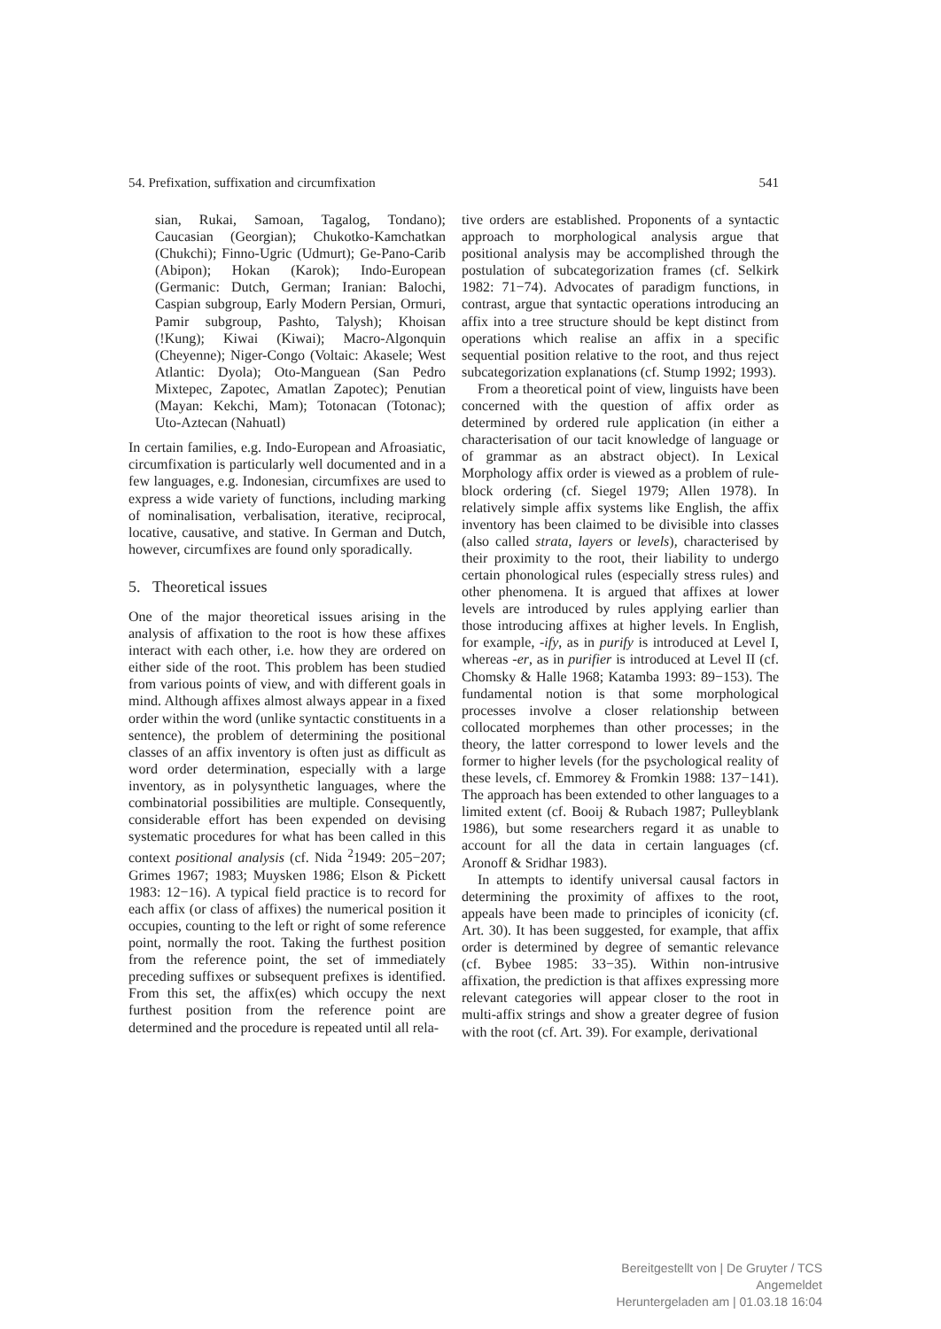54. Prefixation, suffixation and circumfixation 541
sian, Rukai, Samoan, Tagalog, Tondano); Caucasian (Georgian); Chukotko-Kamchatkan (Chukchi); Finno-Ugric (Udmurt); Ge-Pano-Carib (Abipon); Hokan (Karok); Indo-European (Germanic: Dutch, German; Iranian: Balochi, Caspian subgroup, Early Modern Persian, Ormuri, Pamir subgroup, Pashto, Talysh); Khoisan (!Kung); Kiwai (Kiwai); Macro-Algonquin (Cheyenne); Niger-Congo (Voltaic: Akasele; West Atlantic: Dyola); Oto-Manguean (San Pedro Mixtepec, Zapotec, Amatlan Zapotec); Penutian (Mayan: Kekchi, Mam); Totonacan (Totonac); Uto-Aztecan (Nahuatl)
In certain families, e.g. Indo-European and Afroasiatic, circumfixation is particularly well documented and in a few languages, e.g. Indonesian, circumfixes are used to express a wide variety of functions, including marking of nominalisation, verbalisation, iterative, reciprocal, locative, causative, and stative. In German and Dutch, however, circumfixes are found only sporadically.
5. Theoretical issues
One of the major theoretical issues arising in the analysis of affixation to the root is how these affixes interact with each other, i.e. how they are ordered on either side of the root. This problem has been studied from various points of view, and with different goals in mind. Although affixes almost always appear in a fixed order within the word (unlike syntactic constituents in a sentence), the problem of determining the positional classes of an affix inventory is often just as difficult as word order determination, especially with a large inventory, as in polysynthetic languages, where the combinatorial possibilities are multiple. Consequently, considerable effort has been expended on devising systematic procedures for what has been called in this context positional analysis (cf. Nida <sup>2</sup>1949: 205−207; Grimes 1967; 1983; Muysken 1986; Elson & Pickett 1983: 12−16). A typical field practice is to record for each affix (or class of affixes) the numerical position it occupies, counting to the left or right of some reference point, normally the root. Taking the furthest position from the reference point, the set of immediately preceding suffixes or subsequent prefixes is identified. From this set, the affix(es) which occupy the next furthest position from the reference point are determined and the procedure is repeated until all rela-
tive orders are established. Proponents of a syntactic approach to morphological analysis argue that positional analysis may be accomplished through the postulation of subcategorization frames (cf. Selkirk 1982: 71−74). Advocates of paradigm functions, in contrast, argue that syntactic operations introducing an affix into a tree structure should be kept distinct from operations which realise an affix in a specific sequential position relative to the root, and thus reject subcategorization explanations (cf. Stump 1992; 1993).
From a theoretical point of view, linguists have been concerned with the question of affix order as determined by ordered rule application (in either a characterisation of our tacit knowledge of language or of grammar as an abstract object). In Lexical Morphology affix order is viewed as a problem of rule-block ordering (cf. Siegel 1979; Allen 1978). In relatively simple affix systems like English, the affix inventory has been claimed to be divisible into classes (also called strata, layers or levels), characterised by their proximity to the root, their liability to undergo certain phonological rules (especially stress rules) and other phenomena. It is argued that affixes at lower levels are introduced by rules applying earlier than those introducing affixes at higher levels. In English, for example, -ify, as in purify is introduced at Level I, whereas -er, as in purifier is introduced at Level II (cf. Chomsky & Halle 1968; Katamba 1993: 89−153). The fundamental notion is that some morphological processes involve a closer relationship between collocated morphemes than other processes; in the theory, the latter correspond to lower levels and the former to higher levels (for the psychological reality of these levels, cf. Emmorey & Fromkin 1988: 137−141). The approach has been extended to other languages to a limited extent (cf. Booij & Rubach 1987; Pulleyblank 1986), but some researchers regard it as unable to account for all the data in certain languages (cf. Aronoff & Sridhar 1983).
In attempts to identify universal causal factors in determining the proximity of affixes to the root, appeals have been made to principles of iconicity (cf. Art. 30). It has been suggested, for example, that affix order is determined by degree of semantic relevance (cf. Bybee 1985: 33−35). Within non-intrusive affixation, the prediction is that affixes expressing more relevant categories will appear closer to the root in multi-affix strings and show a greater degree of fusion with the root (cf. Art. 39). For example, derivational
Bereitgestellt von | De Gruyter / TCS
Angemeldet
Heruntergeladen am | 01.03.18 16:04